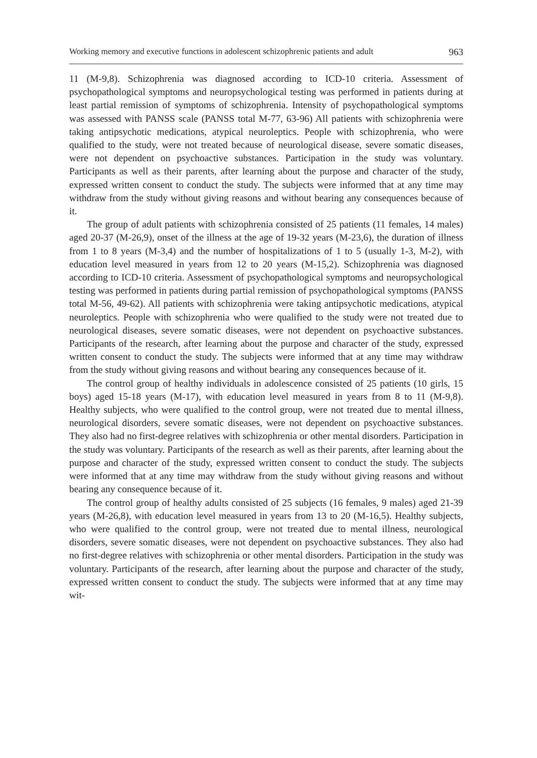Working memory and executive functions in adolescent schizophrenic patients and adult 963
11 (M-9,8). Schizophrenia was diagnosed according to ICD-10 criteria. Assessment of psychopathological symptoms and neuropsychological testing was performed in patients during at least partial remission of symptoms of schizophrenia. Intensity of psychopathological symptoms was assessed with PANSS scale (PANSS total M-77, 63-96) All patients with schizophrenia were taking antipsychotic medications, atypical neuroleptics. People with schizophrenia, who were qualified to the study, were not treated because of neurological disease, severe somatic diseases, were not dependent on psychoactive substances. Participation in the study was voluntary. Participants as well as their parents, after learning about the purpose and character of the study, expressed written consent to conduct the study. The subjects were informed that at any time may withdraw from the study without giving reasons and without bearing any consequences because of it.
The group of adult patients with schizophrenia consisted of 25 patients (11 females, 14 males) aged 20-37 (M-26,9), onset of the illness at the age of 19-32 years (M-23,6), the duration of illness from 1 to 8 years (M-3,4) and the number of hospitalizations of 1 to 5 (usually 1-3, M-2), with education level measured in years from 12 to 20 years (M-15,2). Schizophrenia was diagnosed according to ICD-10 criteria. Assessment of psychopathological symptoms and neuropsychological testing was performed in patients during partial remission of psychopathological symptoms (PANSS total M-56, 49-62). All patients with schizophrenia were taking antipsychotic medications, atypical neuroleptics. People with schizophrenia who were qualified to the study were not treated due to neurological diseases, severe somatic diseases, were not dependent on psychoactive substances. Participants of the research, after learning about the purpose and character of the study, expressed written consent to conduct the study. The subjects were informed that at any time may withdraw from the study without giving reasons and without bearing any consequences because of it.
The control group of healthy individuals in adolescence consisted of 25 patients (10 girls, 15 boys) aged 15-18 years (M-17), with education level measured in years from 8 to 11 (M-9,8). Healthy subjects, who were qualified to the control group, were not treated due to mental illness, neurological disorders, severe somatic diseases, were not dependent on psychoactive substances. They also had no first-degree relatives with schizophrenia or other mental disorders. Participation in the study was voluntary. Participants of the research as well as their parents, after learning about the purpose and character of the study, expressed written consent to conduct the study. The subjects were informed that at any time may withdraw from the study without giving reasons and without bearing any consequence because of it.
The control group of healthy adults consisted of 25 subjects (16 females, 9 males) aged 21-39 years (M-26,8), with education level measured in years from 13 to 20 (M-16,5). Healthy subjects, who were qualified to the control group, were not treated due to mental illness, neurological disorders, severe somatic diseases, were not dependent on psychoactive substances. They also had no first-degree relatives with schizophrenia or other mental disorders. Participation in the study was voluntary. Participants of the research, after learning about the purpose and character of the study, expressed written consent to conduct the study. The subjects were informed that at any time may wit-